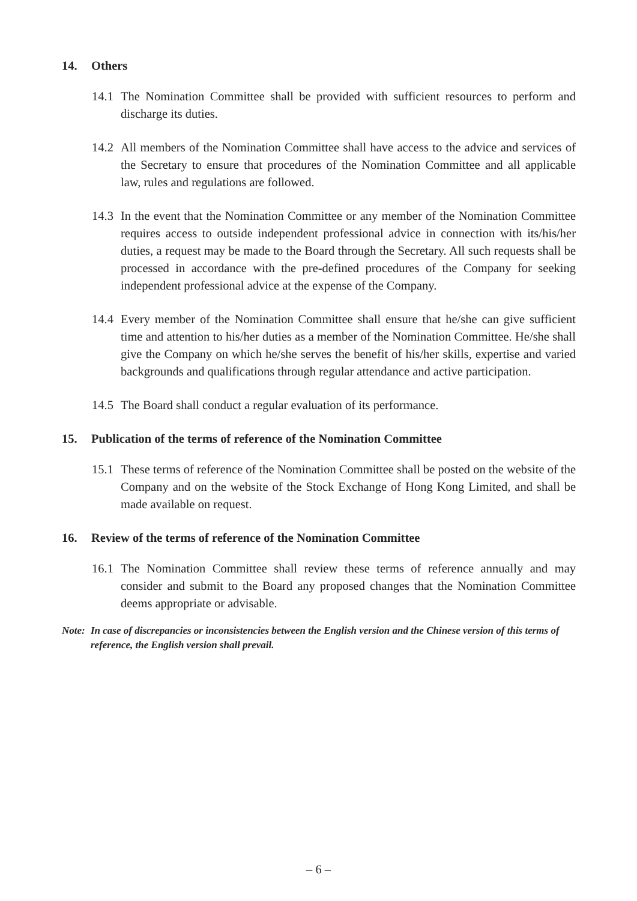14. Others
14.1 The Nomination Committee shall be provided with sufficient resources to perform and discharge its duties.
14.2 All members of the Nomination Committee shall have access to the advice and services of the Secretary to ensure that procedures of the Nomination Committee and all applicable law, rules and regulations are followed.
14.3 In the event that the Nomination Committee or any member of the Nomination Committee requires access to outside independent professional advice in connection with its/his/her duties, a request may be made to the Board through the Secretary. All such requests shall be processed in accordance with the pre-defined procedures of the Company for seeking independent professional advice at the expense of the Company.
14.4 Every member of the Nomination Committee shall ensure that he/she can give sufficient time and attention to his/her duties as a member of the Nomination Committee. He/she shall give the Company on which he/she serves the benefit of his/her skills, expertise and varied backgrounds and qualifications through regular attendance and active participation.
14.5 The Board shall conduct a regular evaluation of its performance.
15. Publication of the terms of reference of the Nomination Committee
15.1 These terms of reference of the Nomination Committee shall be posted on the website of the Company and on the website of the Stock Exchange of Hong Kong Limited, and shall be made available on request.
16. Review of the terms of reference of the Nomination Committee
16.1 The Nomination Committee shall review these terms of reference annually and may consider and submit to the Board any proposed changes that the Nomination Committee deems appropriate or advisable.
Note: In case of discrepancies or inconsistencies between the English version and the Chinese version of this terms of reference, the English version shall prevail.
– 6 –